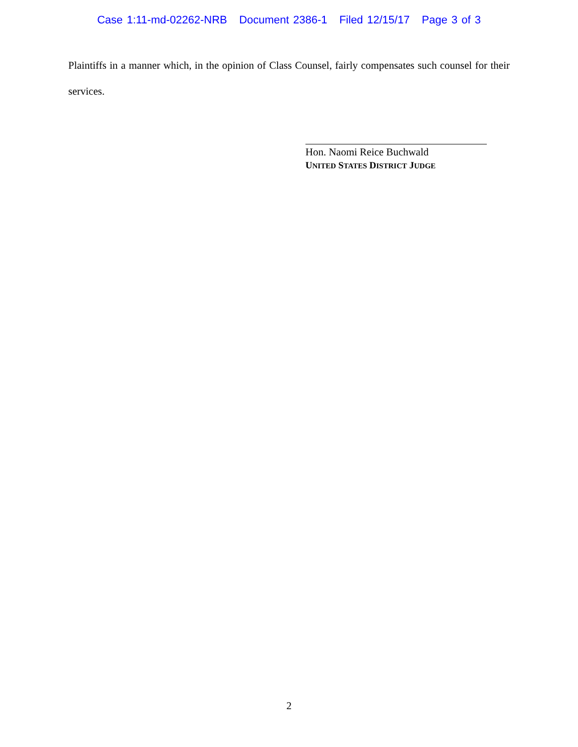Case 1:11-md-02262-NRB Document 2386-1 Filed 12/15/17 Page 3 of 3
Plaintiffs in a manner which, in the opinion of Class Counsel, fairly compensates such counsel for their services.
Hon. Naomi Reice Buchwald
UNITED STATES DISTRICT JUDGE
2